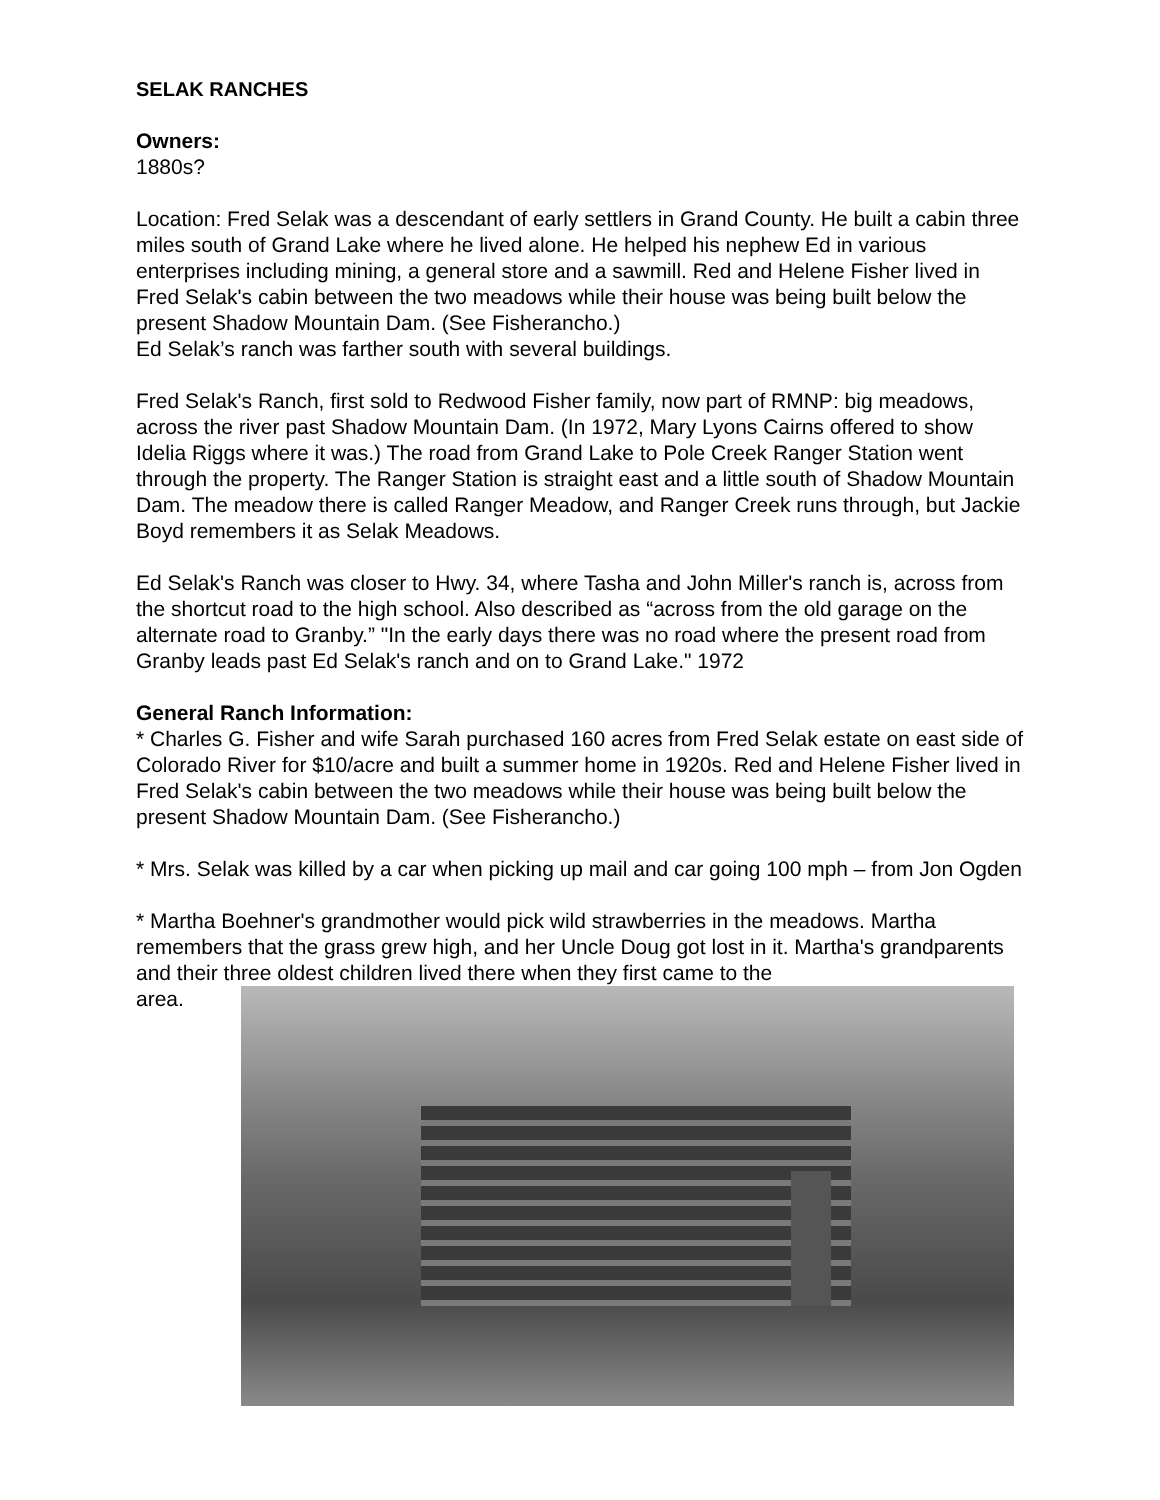SELAK RANCHES
Owners:
1880s?
Location: Fred Selak was a descendant of early settlers in Grand County. He built a cabin three miles south of Grand Lake where he lived alone. He helped his nephew Ed in various enterprises including mining, a general store and a sawmill. Red and Helene Fisher lived in Fred Selak's cabin between the two meadows while their house was being built below the present Shadow Mountain Dam. (See Fisherancho.)
Ed Selak’s ranch was farther south with several buildings.
Fred Selak's Ranch, first sold to Redwood Fisher family, now part of RMNP: big meadows, across the river past Shadow Mountain Dam. (In 1972, Mary Lyons Cairns offered to show Idelia Riggs where it was.) The road from Grand Lake to Pole Creek Ranger Station went through the property. The Ranger Station is straight east and a little south of Shadow Mountain Dam. The meadow there is called Ranger Meadow, and Ranger Creek runs through, but Jackie Boyd remembers it as Selak Meadows.
Ed Selak's Ranch was closer to Hwy. 34, where Tasha and John Miller's ranch is, across from the shortcut road to the high school. Also described as “across from the old garage on the alternate road to Granby.” "In the early days there was no road where the present road from Granby leads past Ed Selak's ranch and on to Grand Lake." 1972
General Ranch Information:
* Charles G. Fisher and wife Sarah purchased 160 acres from Fred Selak estate on east side of Colorado River for $10/acre and built a summer home in 1920s. Red and Helene Fisher lived in Fred Selak's cabin between the two meadows while their house was being built below the present Shadow Mountain Dam. (See Fisherancho.)
* Mrs. Selak was killed by a car when picking up mail and car going 100 mph – from Jon Ogden
* Martha Boehner's grandmother would pick wild strawberries in the meadows. Martha remembers that the grass grew high, and her Uncle Doug got lost in it. Martha's grandparents and their three oldest children lived there when they first came to the
area.